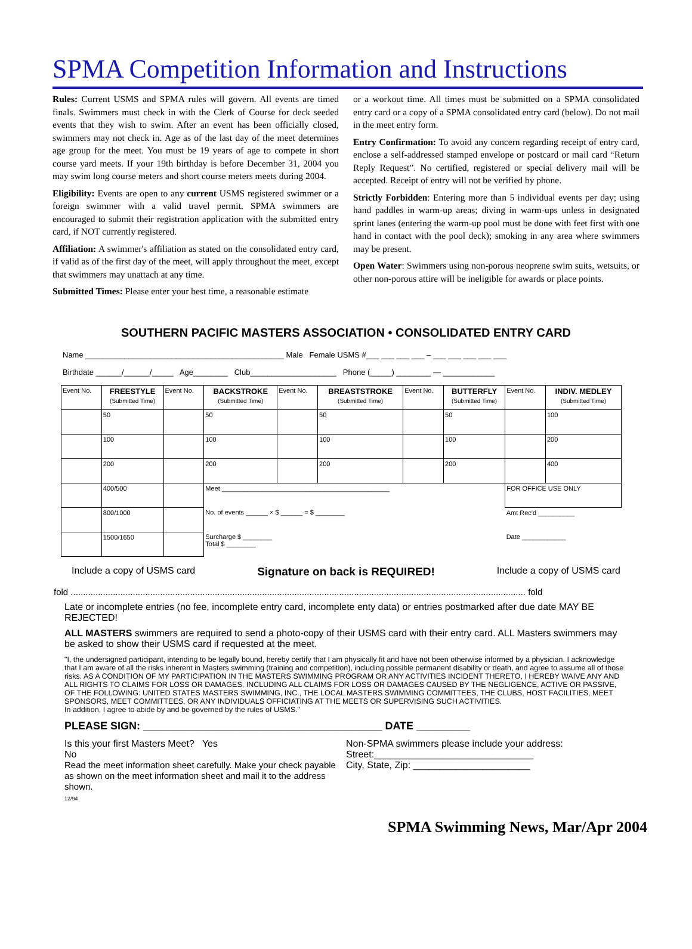SPMA Competition Information and Instructions
Rules: Current USMS and SPMA rules will govern. All events are timed finals. Swimmers must check in with the Clerk of Course for deck seeded events that they wish to swim. After an event has been officially closed, swimmers may not check in. Age as of the last day of the meet determines age group for the meet. You must be 19 years of age to compete in short course yard meets. If your 19th birthday is before December 31, 2004 you may swim long course meters and short course meters meets during 2004.
Eligibility: Events are open to any current USMS registered swimmer or a foreign swimmer with a valid travel permit. SPMA swimmers are encouraged to submit their registration application with the submitted entry card, if NOT currently registered.
Affiliation: A swimmer's affiliation as stated on the consolidated entry card, if valid as of the first day of the meet, will apply throughout the meet, except that swimmers may unattach at any time.
Submitted Times: Please enter your best time, a reasonable estimate
or a workout time. All times must be submitted on a SPMA consolidated entry card or a copy of a SPMA consolidated entry card (below). Do not mail in the meet entry form.
Entry Confirmation: To avoid any concern regarding receipt of entry card, enclose a self-addressed stamped envelope or postcard or mail card “Return Reply Request”. No certified, registered or special delivery mail will be accepted. Receipt of entry will not be verified by phone.
Strictly Forbidden: Entering more than 5 individual events per day; using hand paddles in warm-up areas; diving in warm-ups unless in designated sprint lanes (entering the warm-up pool must be done with feet first with one hand in contact with the pool deck); smoking in any area where swimmers may be present.
Open Water: Swimmers using non-porous neoprene swim suits, wetsuits, or other non-porous attire will be ineligible for awards or place points.
SOUTHERN PACIFIC MASTERS ASSOCIATION • CONSOLIDATED ENTRY CARD
Name ______________________________________________ Male Female USMS #___ ___ ___ ___ – ___ ___ ___ ___ ___
Birthdate ______/______/_____ Age________ Club____________________ Phone (_____) ________ — ____________
| Event No. | FREESTYLE (Submitted Time) | Event No. | BACKSTROKE (Submitted Time) | Event No. | BREASTSTROKE (Submitted Time) | Event No. | BUTTERFLY (Submitted Time) | Event No. | INDIV. MEDLEY (Submitted Time) |
| | 50 | | 50 | | 50 | | 50 | | 100 |
| | 100 | | 100 | | 100 | | 100 | | 200 |
| | 200 | | 200 | | 200 | | 200 | | 400 |
| | 400/500 | | Meet ______________________________________________ | | | | | FOR OFFICE USE ONLY | |
| | 800/1000 | | No. of events ______ × $ ______ = $ ________ | | | | | Amt Rec'd __________ | |
| | 1500/1650 | | Surcharge $ ________ Total $ ________ | | | | | Date ____________ | |
Include a copy of USMS card Signature on back is REQUIRED! Include a copy of USMS card
fold ....................................................................................................................................................................................... fold
Late or incomplete entries (no fee, incomplete entry card, incomplete enty data) or entries postmarked after due date MAY BE REJECTED!
ALL MASTERS swimmers are required to send a photo-copy of their USMS card with their entry card. ALL Masters swimmers may be asked to show their USMS card if requested at the meet.
"I, the undersigned participant, intending to be legally bound, hereby certify that I am physically fit and have not been otherwise informed by a physician. I acknowledge that I am aware of all the risks inherent in Masters swimming (training and competition), including possible permanent disability or death, and agree to assume all of those risks. AS A CONDITION OF MY PARTICIPATION IN THE MASTERS SWIMMING PROGRAM OR ANY ACTIVITIES INCIDENT THERETO, I HEREBY WAIVE ANY AND ALL RIGHTS TO CLAIMS FOR LOSS OR DAMAGES, INCLUDING ALL CLAIMS FOR LOSS OR DAMAGES CAUSED BY THE NEGLIGENCE, ACTIVE OR PASSIVE, OF THE FOLLOWING: UNITED STATES MASTERS SWIMMING, INC., THE LOCAL MASTERS SWIMMING COMMITTEES, THE CLUBS, HOST FACILITIES, MEET SPONSORS, MEET COMMITTEES, OR ANY INDIVIDUALS OFFICIATING AT THE MEETS OR SUPERVISING SUCH ACTIVITIES.
In addition, I agree to abide by and be governed by the rules of USMS."
PLEASE SIGN: ________________________________________ DATE _________
Is this your first Masters Meet? Yes
No
Read the meet information sheet carefully. Make your check payable as shown on the meet information sheet and mail it to the address shown.
12/94
Non-SPMA swimmers please include your address:
Street:______________________________
City, State, Zip: ______________________
SPMA Swimming News, Mar/Apr 2004